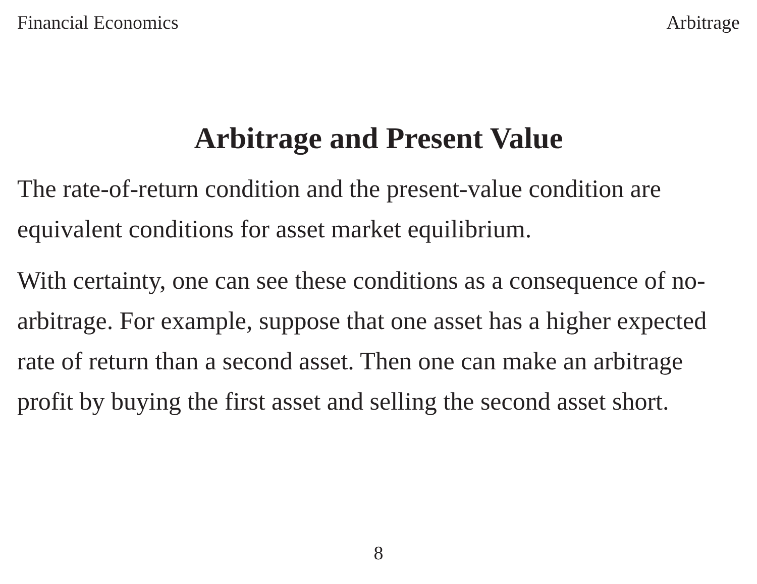Financial Economics Arbitrage
Arbitrage and Present Value
The rate-of-return condition and the present-value condition are equivalent conditions for asset market equilibrium.
With certainty, one can see these conditions as a consequence of no-arbitrage. For example, suppose that one asset has a higher expected rate of return than a second asset. Then one can make an arbitrage profit by buying the first asset and selling the second asset short.
8